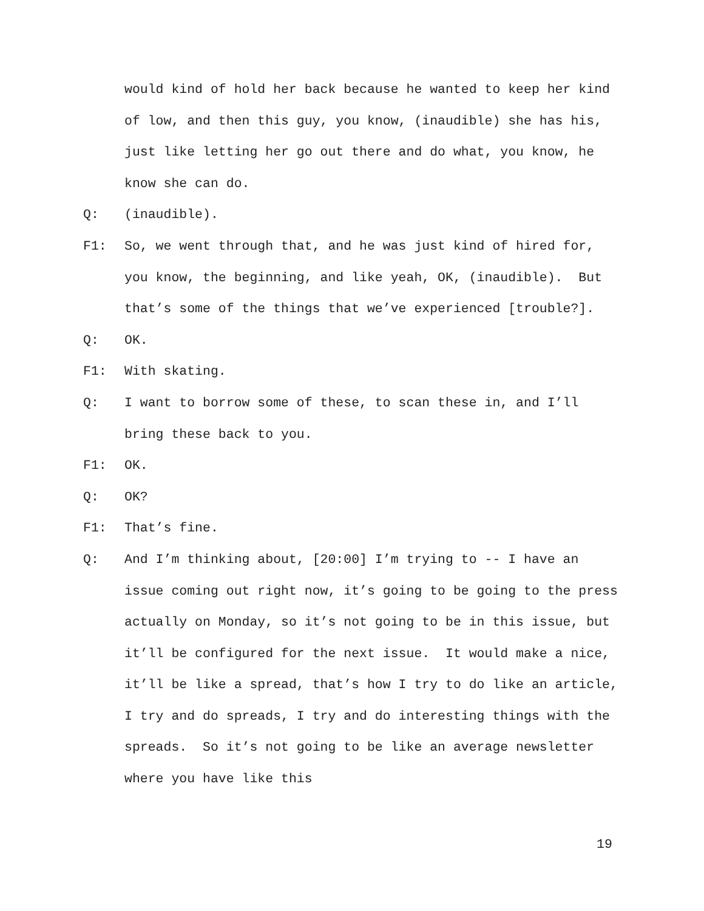would kind of hold her back because he wanted to keep her kind of low, and then this guy, you know, (inaudible) she has his, just like letting her go out there and do what, you know, he know she can do.
Q: (inaudible).
F1: So, we went through that, and he was just kind of hired for, you know, the beginning, and like yeah, OK, (inaudible). But that’s some of the things that we’ve experienced [trouble?].
Q: OK.
F1: With skating.
Q: I want to borrow some of these, to scan these in, and I’ll bring these back to you.
F1: OK.
Q: OK?
F1: That’s fine.
Q: And I’m thinking about, [20:00] I’m trying to -- I have an issue coming out right now, it’s going to be going to the press actually on Monday, so it’s not going to be in this issue, but it’ll be configured for the next issue. It would make a nice, it’ll be like a spread, that’s how I try to do like an article, I try and do spreads, I try and do interesting things with the spreads. So it’s not going to be like an average newsletter where you have like this
19